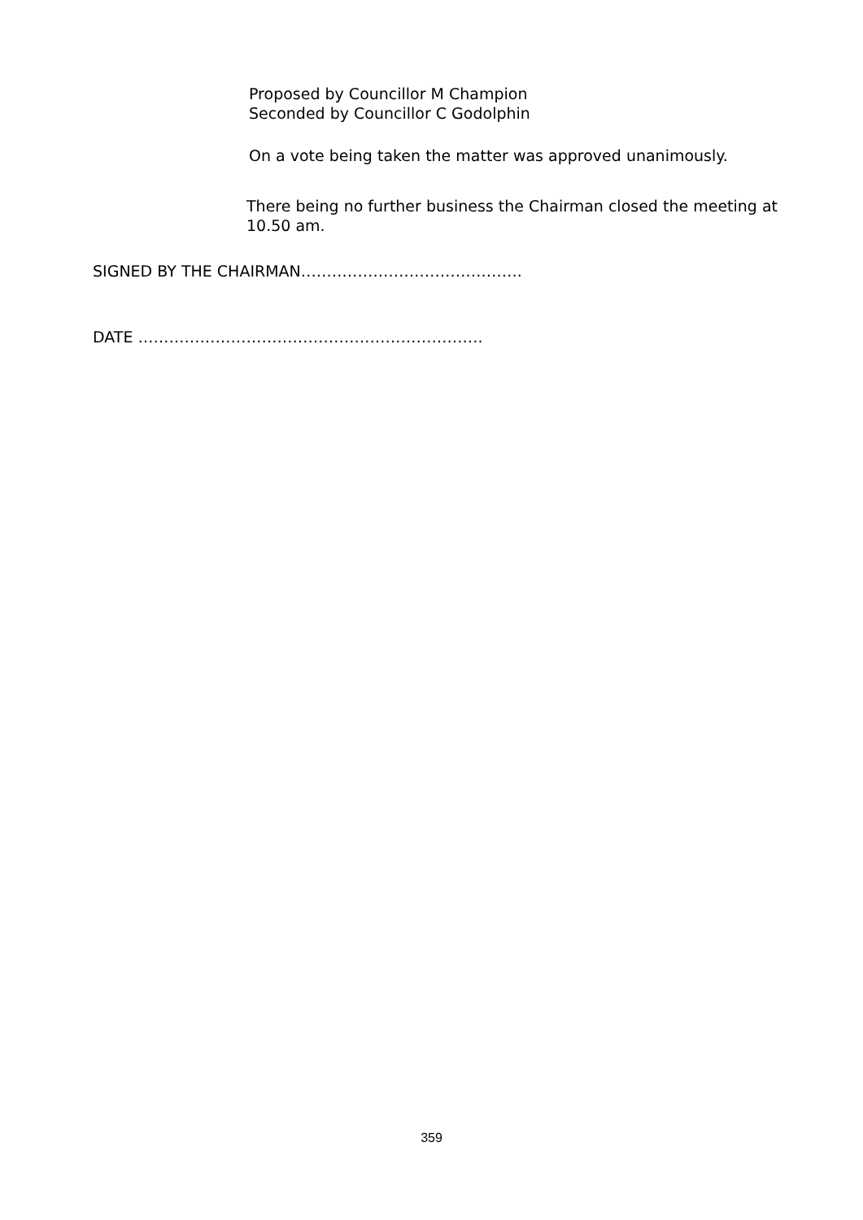Proposed by Councillor M Champion
Seconded by Councillor C Godolphin
On a vote being taken the matter was approved unanimously.
There being no further business the Chairman closed the meeting at 10.50 am.
SIGNED BY THE CHAIRMAN…………………………………….
DATE ………………………………………………………….
359